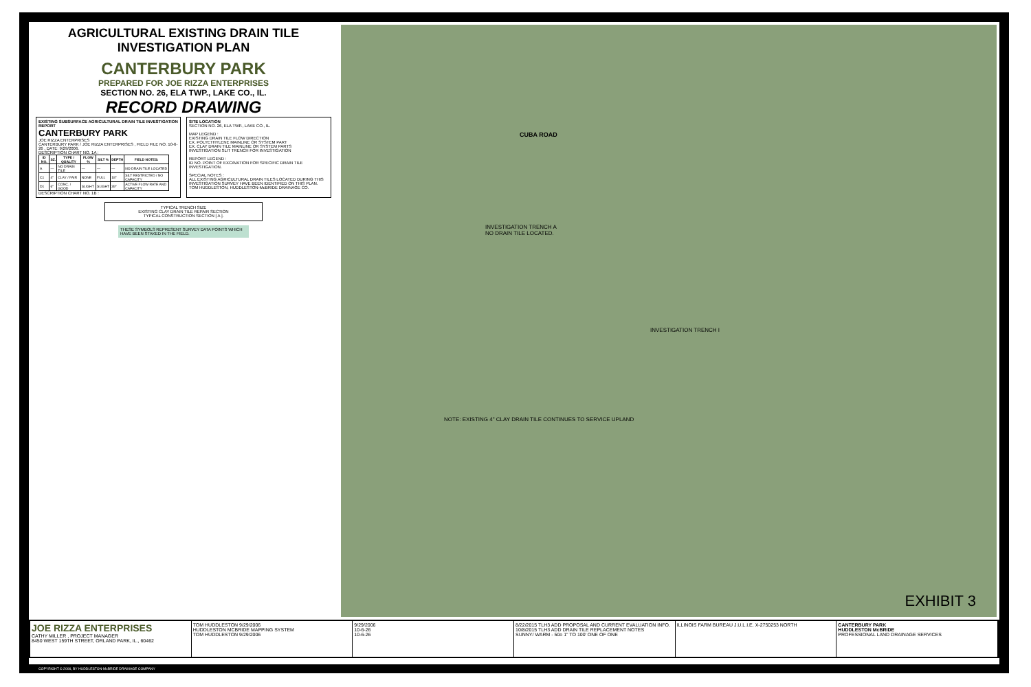AGRICULTURAL EXISTING DRAIN TILE INVESTIGATION PLAN
CANTERBURY PARK
PREPARED FOR JOE RIZZA ENTERPRISES
SECTION NO. 26, ELA TWP., LAKE CO., IL.
RECORD DRAWING
EXISTING SUBSURFACE AGRICULTURAL DRAIN TILE INVESTIGATION REPORT
CANTERBURY PARK
JOE RIZZA ENTERPRISES
CANTERBURY PARK / JOE RIZZA ENTERPRISES , FIELD FILE NO. 10-6-26 , DATE: 9/29/2006.
DESCRIPTION CHART NO. 1A :
| ID NO. | SZ. | TYPE / QUALITY | FLOW % | SILT % | DEPTH | FIELD NOTES: |
| --- | --- | --- | --- | --- | --- | --- |
| A | — | NO DRAIN TILE | — | — | — | NO DRAIN TILE LOCATED |
| C1 | 4" | CLAY / FAIR | NONE | FULL | 18" | SILT RESTRICTED / NO CAPACITY |
| D1 | 6" | CONC. / GOOD | SLIGHT | SLIGHT | 39" | ACTIVE FLOW RATE AND CAPACITY |
DESCRIPTION CHART NO. 1B :
SITE LOCATION
SECTION NO. 26, ELA TWP., LAKE CO., IL.
MAP LEGEND :
EXISTING DRAIN TILE FLOW DIRECTION
EX. POLYETHYLENE MAINLINE OR SYSTEM PART
EX. CLAY DRAIN TILE MAINLINE OR SYSTEM PARTS
INVESTIGATION SLIT TRENCH FOR INVESTIGATION
REPORT LEGEND :
ID NO. POINT OF EXCAVATION FOR SPECIFIC DRAIN TILE INVESTIGATION.
SPECIAL NOTES :
ALL EXISTING AGRICULTURAL DRAIN TILES LOCATED DURING THIS INVESTIGATION SURVEY HAVE BEEN IDENTIFIED ON THIS PLAN.
TOM HUDDLESTON, HUDDLESTON-McBRIDE DRAINAGE CO.
TYPICAL TRENCH SIZE
EXISTING CLAY DRAIN TILE REPAIR SECTION
TYPICAL CONSTRUCTION SECTION [ A ].
THESE SYMBOLS REPRESENT SURVEY DATA POINTS WHICH HAVE BEEN STAKED IN THE FIELD.
CUBA ROAD
INVESTIGATION TRENCH A
NO DRAIN TILE LOCATED.
NOTE: EXISTING 4" CLAY DRAIN TILE CONTINUES TO SERVICE UPLAND
INVESTIGATION TRENCH I
EXHIBIT 3
JOE RIZZA ENTERPRISES
CATHY MILLER , PROJECT MANAGER
8450 WEST 159TH STREET, ORLAND PARK, IL., 60462
TOM HUDDLESTON 9/29/2006
HUDDLESTON MCBRIDE MAPPING SYSTEM
TOM HUDDLESTON 9/29/2006
9/29/2006
10-6-26
10-6-26
8/22/2015 TLH3 ADD PROPOSAL AND CURRENT EVALUATION INFO.
10/8/2015 TLH3 ADD DRAIN TILE REPLACEMENT NOTES
SUNNY/ WARM - 50o 1" TO 100' ONE OF ONE
ILLINOIS FARM BUREAU J.U.L.I.E. X-2750253 NORTH
CANTERBURY PARK
HUDDLESTON McBRIDE
PROFESSIONAL LAND DRAINAGE SERVICES
COPYRIGHT © 2006, BY HUDDLESTON-McBRIDE DRAINAGE COMPANY